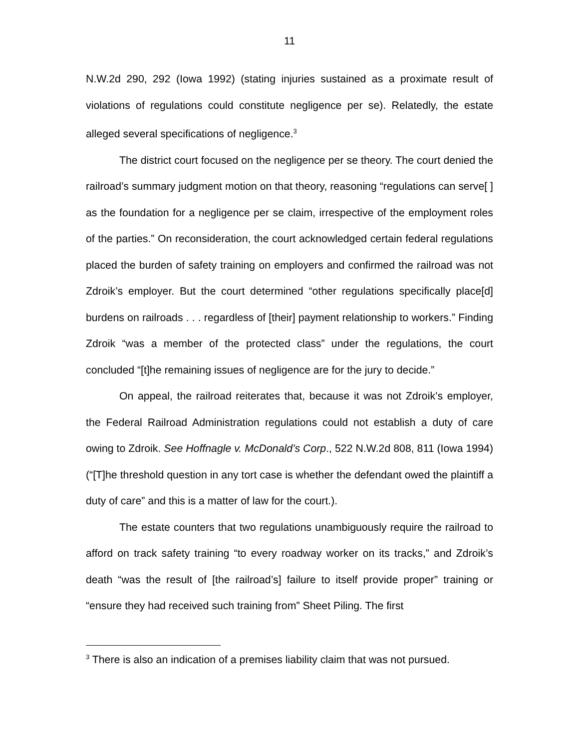11
N.W.2d 290, 292 (Iowa 1992) (stating injuries sustained as a proximate result of violations of regulations could constitute negligence per se). Relatedly, the estate alleged several specifications of negligence.<sup>3</sup>
The district court focused on the negligence per se theory. The court denied the railroad’s summary judgment motion on that theory, reasoning “regulations can serve[ ] as the foundation for a negligence per se claim, irrespective of the employment roles of the parties.” On reconsideration, the court acknowledged certain federal regulations placed the burden of safety training on employers and confirmed the railroad was not Zdroik’s employer. But the court determined “other regulations specifically place[d] burdens on railroads . . . regardless of [their] payment relationship to workers.” Finding Zdroik “was a member of the protected class” under the regulations, the court concluded “[t]he remaining issues of negligence are for the jury to decide.”
On appeal, the railroad reiterates that, because it was not Zdroik’s employer, the Federal Railroad Administration regulations could not establish a duty of care owing to Zdroik. See Hoffnagle v. McDonald’s Corp., 522 N.W.2d 808, 811 (Iowa 1994) (“[T]he threshold question in any tort case is whether the defendant owed the plaintiff a duty of care” and this is a matter of law for the court.).
The estate counters that two regulations unambiguously require the railroad to afford on track safety training “to every roadway worker on its tracks,” and Zdroik’s death “was the result of [the railroad’s] failure to itself provide proper” training or “ensure they had received such training from” Sheet Piling. The first
<sup>3</sup> There is also an indication of a premises liability claim that was not pursued.